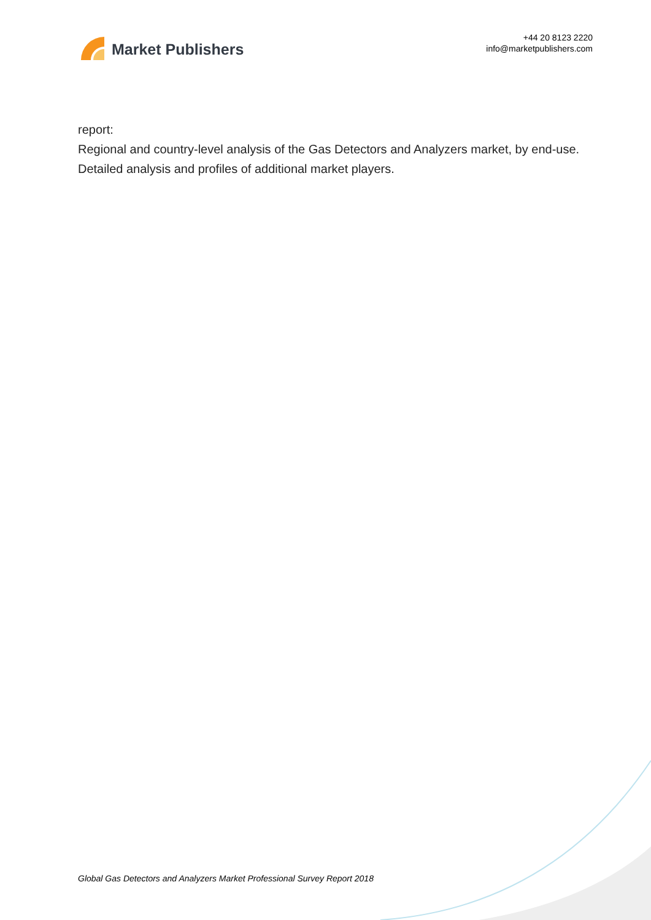Market Publishers
+44 20 8123 2220
info@marketpublishers.com
report:
Regional and country-level analysis of the Gas Detectors and Analyzers market, by end-use.
Detailed analysis and profiles of additional market players.
Global Gas Detectors and Analyzers Market Professional Survey Report 2018